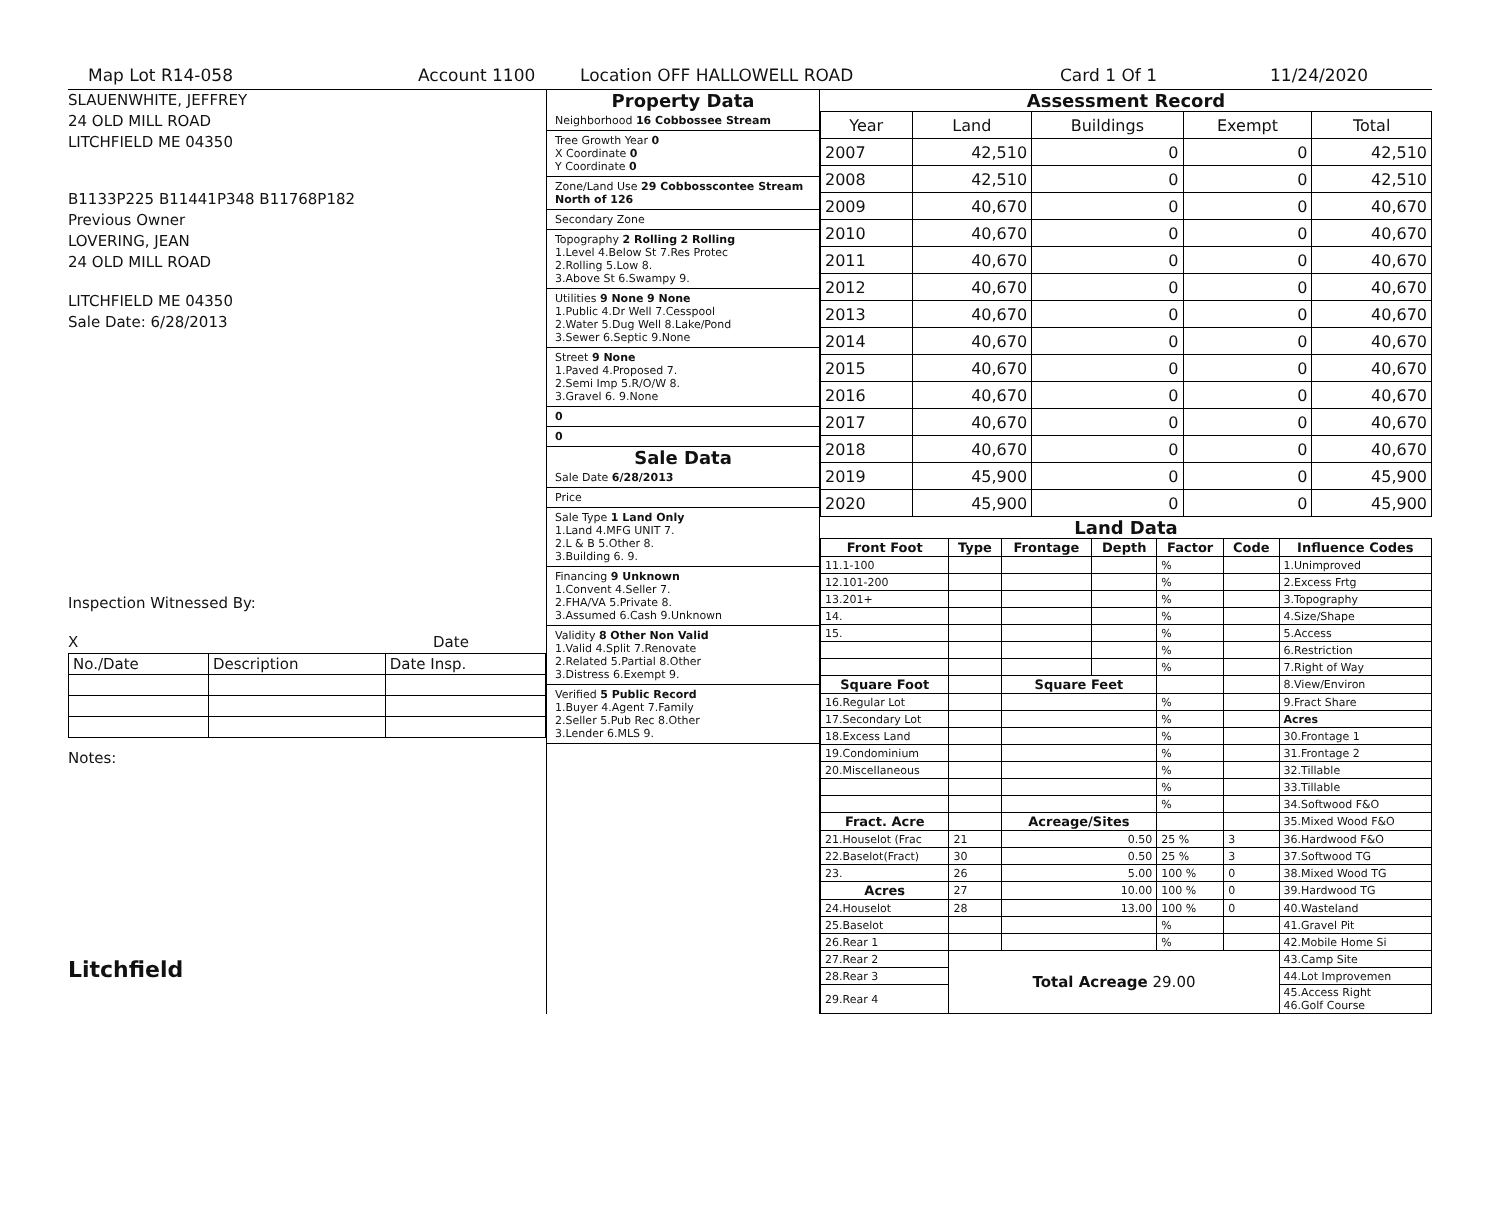Map Lot R14-058 Account 1100 Location OFF HALLOWELL ROAD Card 1 Of 1 11/24/2020
SLAUENWHITE, JEFFREY
24 OLD MILL ROAD
LITCHFIELD ME 04350
B1133P225 B11441P348 B11768P182
Previous Owner
LOVERING, JEAN
24 OLD MILL ROAD
LITCHFIELD ME 04350
Sale Date: 6/28/2013
Inspection Witnessed By:
X Date
| No./Date | Description | Date Insp. |
Notes:
Litchfield
Property Data
Neighborhood 16 Cobbossee Stream
Tree Growth Year 0
X Coordinate 0
Y Coordinate 0
Zone/Land Use 29 Cobbosscontee Stream North of 126
Secondary Zone
Topography 2 Rolling 2 Rolling
1.Level 4.Below St 7.Res Protec
2.Rolling 5.Low 8.
3.Above St 6.Swampy 9.
Utilities 9 None 9 None
1.Public 4.Dr Well 7.Cesspool
2.Water 5.Dug Well 8.Lake/Pond
3.Sewer 6.Septic 9.None
Street 9 None
1.Paved 4.Proposed 7.
2.Semi Imp 5.R/O/W 8.
3.Gravel 6. 9.None
0
0
Sale Data
Sale Date 6/28/2013
Price
Sale Type 1 Land Only
1.Land 4.MFG UNIT 7.
2.L & B 5.Other 8.
3.Building 6. 9.
Financing 9 Unknown
1.Convent 4.Seller 7.
2.FHA/VA 5.Private 8.
3.Assumed 6.Cash 9.Unknown
Validity 8 Other Non Valid
1.Valid 4.Split 7.Renovate
2.Related 5.Partial 8.Other
3.Distress 6.Exempt 9.
Verified 5 Public Record
1.Buyer 4.Agent 7.Family
2.Seller 5.Pub Rec 8.Other
3.Lender 6.MLS 9.
Assessment Record
| Year | Land | Buildings | Exempt | Total |
| 2007 | 42,510 | 0 | 0 | 42,510 |
| 2008 | 42,510 | 0 | 0 | 42,510 |
| 2009 | 40,670 | 0 | 0 | 40,670 |
| 2010 | 40,670 | 0 | 0 | 40,670 |
| 2011 | 40,670 | 0 | 0 | 40,670 |
| 2012 | 40,670 | 0 | 0 | 40,670 |
| 2013 | 40,670 | 0 | 0 | 40,670 |
| 2014 | 40,670 | 0 | 0 | 40,670 |
| 2015 | 40,670 | 0 | 0 | 40,670 |
| 2016 | 40,670 | 0 | 0 | 40,670 |
| 2017 | 40,670 | 0 | 0 | 40,670 |
| 2018 | 40,670 | 0 | 0 | 40,670 |
| 2019 | 45,900 | 0 | 0 | 45,900 |
| 2020 | 45,900 | 0 | 0 | 45,900 |
Land Data
| Front Foot | Type | Frontage | Depth | Factor | Code | Influence Codes |
| --- | --- | --- | --- | --- | --- | --- |
| 11.1-100 | | | | % | | 1.Unimproved |
| 12.101-200 | | | | % | | 2.Excess Frtg |
| 13.201+ | | | | % | | 3.Topography |
| 14. | | | | % | | 4.Size/Shape |
| 15. | | | | % | | 5.Access |
| | | | | % | | 6.Restriction |
| | | | | % | | 7.Right of Way |
| Square Foot | | Square Feet | | | | 8.View/Environ |
| 16.Regular Lot | | | | % | | 9.Fract Share |
| 17.Secondary Lot | | | | % | | Acres |
| 18.Excess Land | | | | % | | 30.Frontage 1 |
| 19.Condominium | | | | % | | 31.Frontage 2 |
| 20.Miscellaneous | | | | % | | 32.Tillable |
| | | | | % | | 33.Tillable |
| | | | | % | | 34.Softwood F&O |
| Fract. Acre | | Acreage/Sites | | | | 35.Mixed Wood F&O |
| 21.Houselot (Frac | 21 | 0.50 | | 25 % | 3 | 36.Hardwood F&O |
| 22.Baselot(Fract) | 30 | 0.50 | | 25 % | 3 | 37.Softwood TG |
| 23. | 26 | 5.00 | | 100 % | 0 | 38.Mixed Wood TG |
| Acres | 27 | 10.00 | | 100 % | 0 | 39.Hardwood TG |
| 24.Houselot | 28 | 13.00 | | 100 % | 0 | 40.Wasteland |
| 25.Baselot | | | | % | | 41.Gravel Pit |
| 26.Rear 1 | | | | % | | 42.Mobile Home Si |
| 27.Rear 2 | Total Acreage 29.00 | | | | | 43.Camp Site |
| 28.Rear 3 | | | | | | 44.Lot Improvemen |
| 29.Rear 4 | | | | | | 45.Access Right 46.Golf Course |